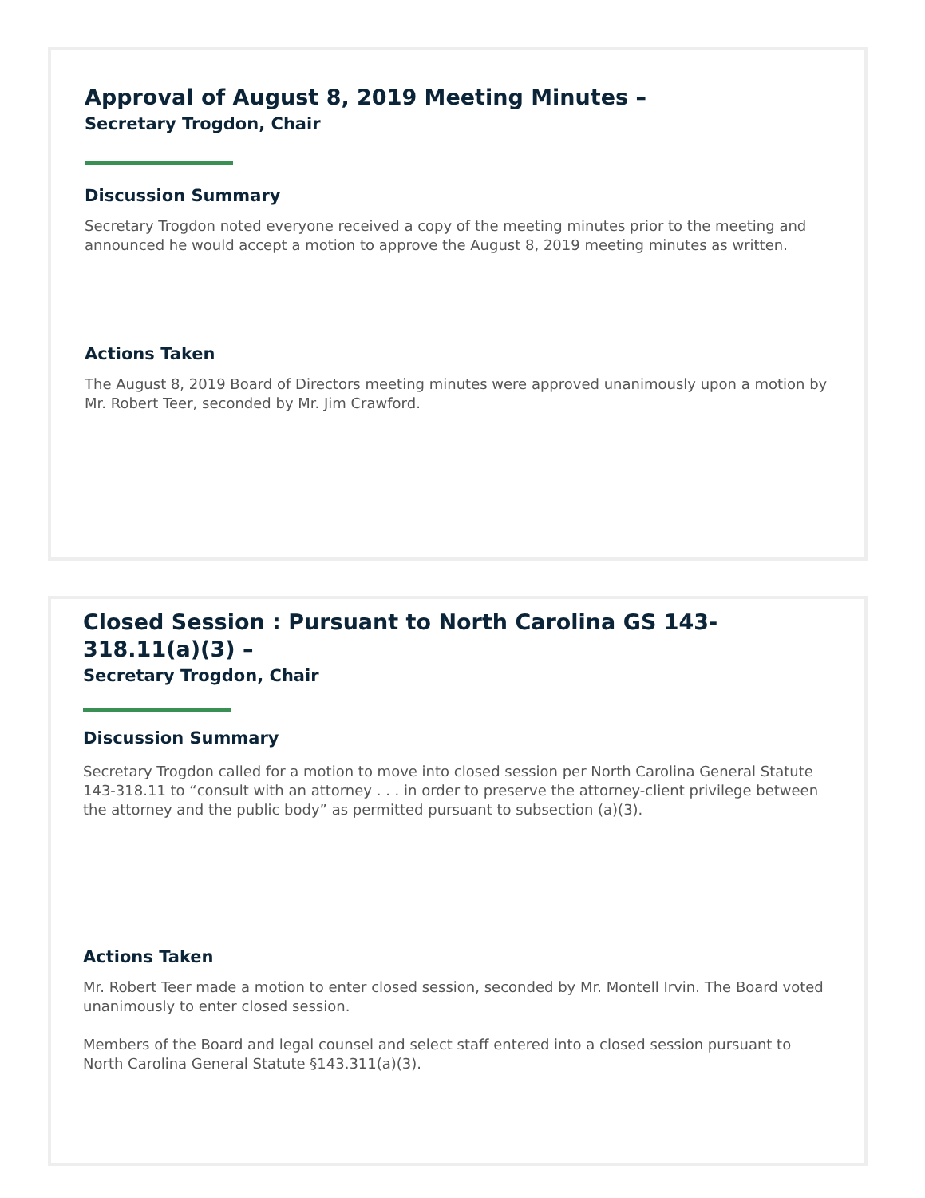Approval of August 8, 2019 Meeting Minutes –
Secretary Trogdon, Chair
Discussion Summary
Secretary Trogdon noted everyone received a copy of the meeting minutes prior to the meeting and announced he would accept a motion to approve the August 8, 2019 meeting minutes as written.
Actions Taken
The August 8, 2019 Board of Directors meeting minutes were approved unanimously upon a motion by Mr. Robert Teer, seconded by Mr. Jim Crawford.
Closed Session : Pursuant to North Carolina GS 143-318.11(a)(3) –
Secretary Trogdon, Chair
Discussion Summary
Secretary Trogdon called for a motion to move into closed session per North Carolina General Statute 143-318.11 to “consult with an attorney . . . in order to preserve the attorney-client privilege between the attorney and the public body” as permitted pursuant to subsection (a)(3).
Actions Taken
Mr. Robert Teer made a motion to enter closed session, seconded by Mr. Montell Irvin. The Board voted unanimously to enter closed session.
Members of the Board and legal counsel and select staff entered into a closed session pursuant to North Carolina General Statute §143.311(a)(3).